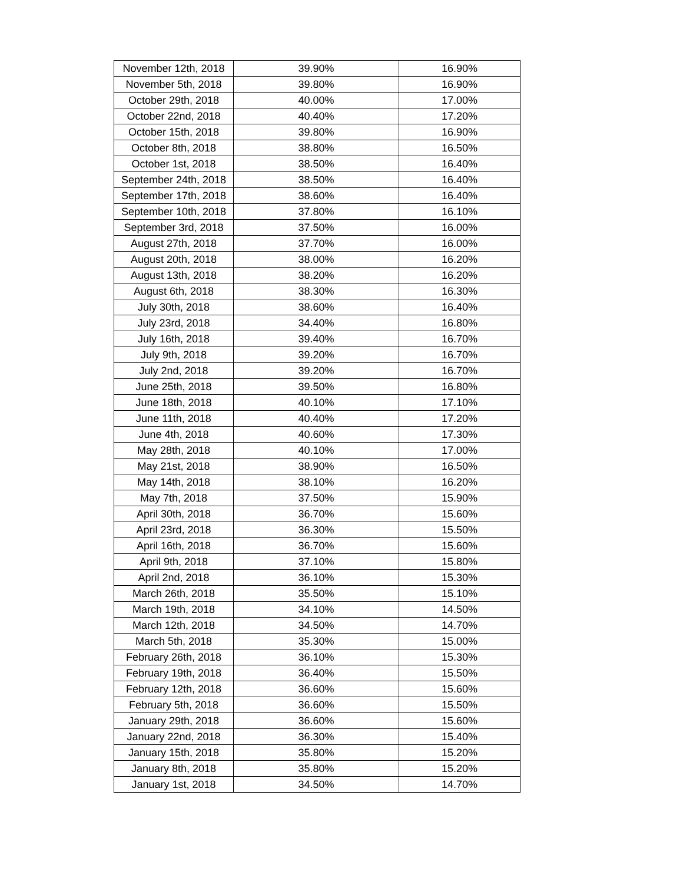| November 12th, 2018 | 39.90% | 16.90% |
| November 5th, 2018 | 39.80% | 16.90% |
| October 29th, 2018 | 40.00% | 17.00% |
| October 22nd, 2018 | 40.40% | 17.20% |
| October 15th, 2018 | 39.80% | 16.90% |
| October 8th, 2018 | 38.80% | 16.50% |
| October 1st, 2018 | 38.50% | 16.40% |
| September 24th, 2018 | 38.50% | 16.40% |
| September 17th, 2018 | 38.60% | 16.40% |
| September 10th, 2018 | 37.80% | 16.10% |
| September 3rd, 2018 | 37.50% | 16.00% |
| August 27th, 2018 | 37.70% | 16.00% |
| August 20th, 2018 | 38.00% | 16.20% |
| August 13th, 2018 | 38.20% | 16.20% |
| August 6th, 2018 | 38.30% | 16.30% |
| July 30th, 2018 | 38.60% | 16.40% |
| July 23rd, 2018 | 34.40% | 16.80% |
| July 16th, 2018 | 39.40% | 16.70% |
| July 9th, 2018 | 39.20% | 16.70% |
| July 2nd, 2018 | 39.20% | 16.70% |
| June 25th, 2018 | 39.50% | 16.80% |
| June 18th, 2018 | 40.10% | 17.10% |
| June 11th, 2018 | 40.40% | 17.20% |
| June 4th, 2018 | 40.60% | 17.30% |
| May 28th, 2018 | 40.10% | 17.00% |
| May 21st, 2018 | 38.90% | 16.50% |
| May 14th, 2018 | 38.10% | 16.20% |
| May 7th, 2018 | 37.50% | 15.90% |
| April 30th, 2018 | 36.70% | 15.60% |
| April 23rd, 2018 | 36.30% | 15.50% |
| April 16th, 2018 | 36.70% | 15.60% |
| April 9th, 2018 | 37.10% | 15.80% |
| April 2nd, 2018 | 36.10% | 15.30% |
| March 26th, 2018 | 35.50% | 15.10% |
| March 19th, 2018 | 34.10% | 14.50% |
| March 12th, 2018 | 34.50% | 14.70% |
| March 5th, 2018 | 35.30% | 15.00% |
| February 26th, 2018 | 36.10% | 15.30% |
| February 19th, 2018 | 36.40% | 15.50% |
| February 12th, 2018 | 36.60% | 15.60% |
| February 5th, 2018 | 36.60% | 15.50% |
| January 29th, 2018 | 36.60% | 15.60% |
| January 22nd, 2018 | 36.30% | 15.40% |
| January 15th, 2018 | 35.80% | 15.20% |
| January 8th, 2018 | 35.80% | 15.20% |
| January 1st, 2018 | 34.50% | 14.70% |